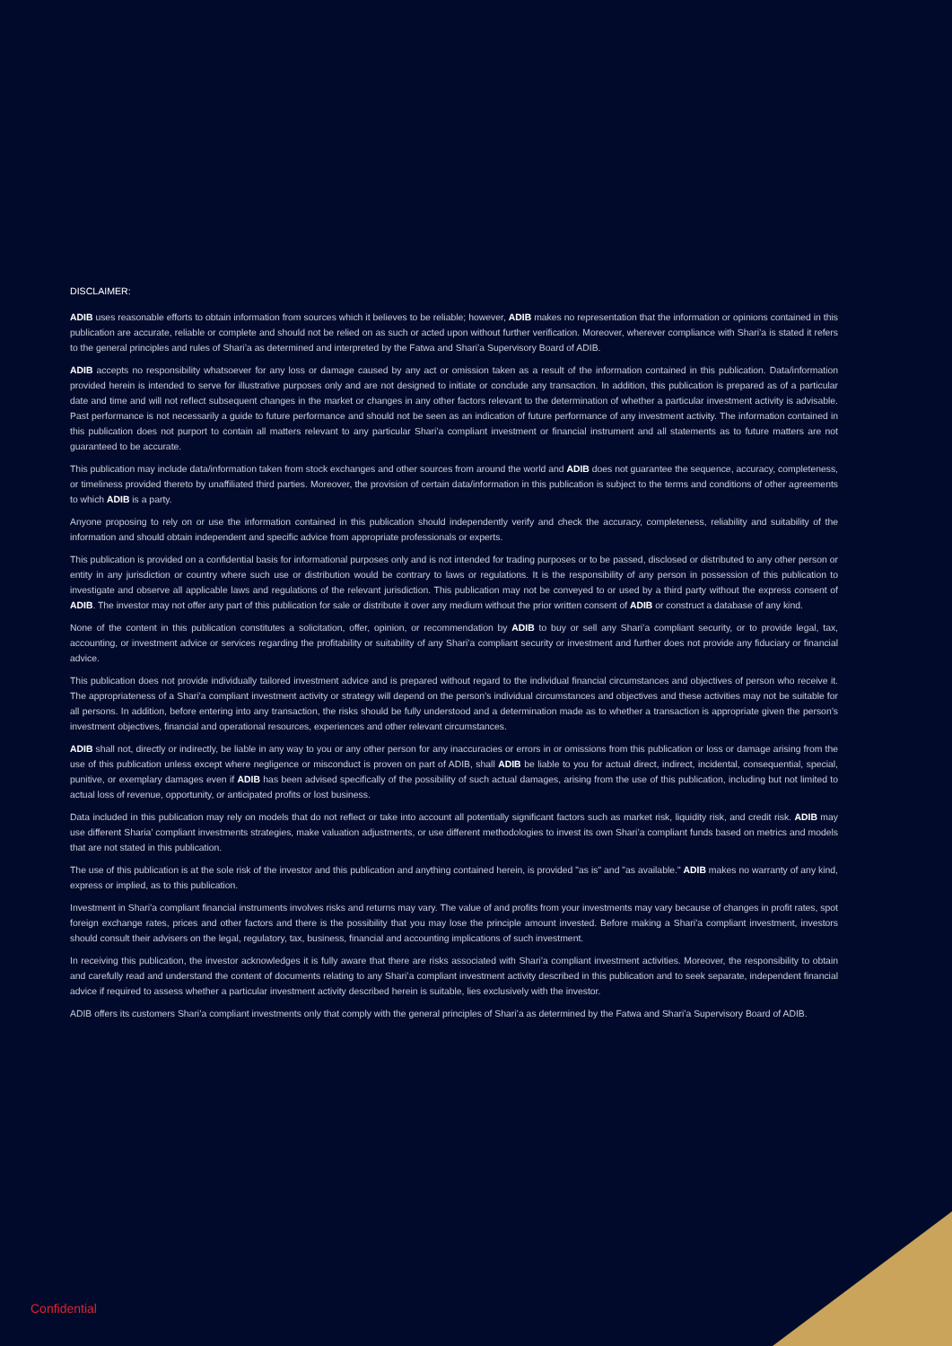DISCLAIMER:
ADIB uses reasonable efforts to obtain information from sources which it believes to be reliable; however, ADIB makes no representation that the information or opinions contained in this publication are accurate, reliable or complete and should not be relied on as such or acted upon without further verification. Moreover, wherever compliance with Shari’a is stated it refers to the general principles and rules of Shari’a as determined and interpreted by the Fatwa and Shari’a Supervisory Board of ADIB.
ADIB accepts no responsibility whatsoever for any loss or damage caused by any act or omission taken as a result of the information contained in this publication. Data/information provided herein is intended to serve for illustrative purposes only and are not designed to initiate or conclude any transaction. In addition, this publication is prepared as of a particular date and time and will not reflect subsequent changes in the market or changes in any other factors relevant to the determination of whether a particular investment activity is advisable. Past performance is not necessarily a guide to future performance and should not be seen as an indication of future performance of any investment activity. The information contained in this publication does not purport to contain all matters relevant to any particular Shari’a compliant investment or financial instrument and all statements as to future matters are not guaranteed to be accurate.
This publication may include data/information taken from stock exchanges and other sources from around the world and ADIB does not guarantee the sequence, accuracy, completeness, or timeliness provided thereto by unaffiliated third parties. Moreover, the provision of certain data/information in this publication is subject to the terms and conditions of other agreements to which ADIB is a party.
Anyone proposing to rely on or use the information contained in this publication should independently verify and check the accuracy, completeness, reliability and suitability of the information and should obtain independent and specific advice from appropriate professionals or experts.
This publication is provided on a confidential basis for informational purposes only and is not intended for trading purposes or to be passed, disclosed or distributed to any other person or entity in any jurisdiction or country where such use or distribution would be contrary to laws or regulations. It is the responsibility of any person in possession of this publication to investigate and observe all applicable laws and regulations of the relevant jurisdiction. This publication may not be conveyed to or used by a third party without the express consent of ADIB. The investor may not offer any part of this publication for sale or distribute it over any medium without the prior written consent of ADIB or construct a database of any kind.
None of the content in this publication constitutes a solicitation, offer, opinion, or recommendation by ADIB to buy or sell any Shari’a compliant security, or to provide legal, tax, accounting, or investment advice or services regarding the profitability or suitability of any Shari’a compliant security or investment and further does not provide any fiduciary or financial advice.
This publication does not provide individually tailored investment advice and is prepared without regard to the individual financial circumstances and objectives of person who receive it. The appropriateness of a Shari’a compliant investment activity or strategy will depend on the person’s individual circumstances and objectives and these activities may not be suitable for all persons. In addition, before entering into any transaction, the risks should be fully understood and a determination made as to whether a transaction is appropriate given the person’s investment objectives, financial and operational resources, experiences and other relevant circumstances.
ADIB shall not, directly or indirectly, be liable in any way to you or any other person for any inaccuracies or errors in or omissions from this publication or loss or damage arising from the use of this publication unless except where negligence or misconduct is proven on part of ADIB, shall ADIB be liable to you for actual direct, indirect, incidental, consequential, special, punitive, or exemplary damages even if ADIB has been advised specifically of the possibility of such actual damages, arising from the use of this publication, including but not limited to actual loss of revenue, opportunity, or anticipated profits or lost business.
Data included in this publication may rely on models that do not reflect or take into account all potentially significant factors such as market risk, liquidity risk, and credit risk. ADIB may use different Sharia’ compliant investments strategies, make valuation adjustments, or use different methodologies to invest its own Shari’a compliant funds based on metrics and models that are not stated in this publication.
The use of this publication is at the sole risk of the investor and this publication and anything contained herein, is provided "as is" and "as available." ADIB makes no warranty of any kind, express or implied, as to this publication.
Investment in Shari’a compliant financial instruments involves risks and returns may vary. The value of and profits from your investments may vary because of changes in profit rates, spot foreign exchange rates, prices and other factors and there is the possibility that you may lose the principle amount invested. Before making a Shari’a compliant investment, investors should consult their advisers on the legal, regulatory, tax, business, financial and accounting implications of such investment.
In receiving this publication, the investor acknowledges it is fully aware that there are risks associated with Shari’a compliant investment activities. Moreover, the responsibility to obtain and carefully read and understand the content of documents relating to any Shari’a compliant investment activity described in this publication and to seek separate, independent financial advice if required to assess whether a particular investment activity described herein is suitable, lies exclusively with the investor.
ADIB offers its customers Shari’a compliant investments only that comply with the general principles of Shari’a as determined by the Fatwa and Shari’a Supervisory Board of ADIB.
Confidential